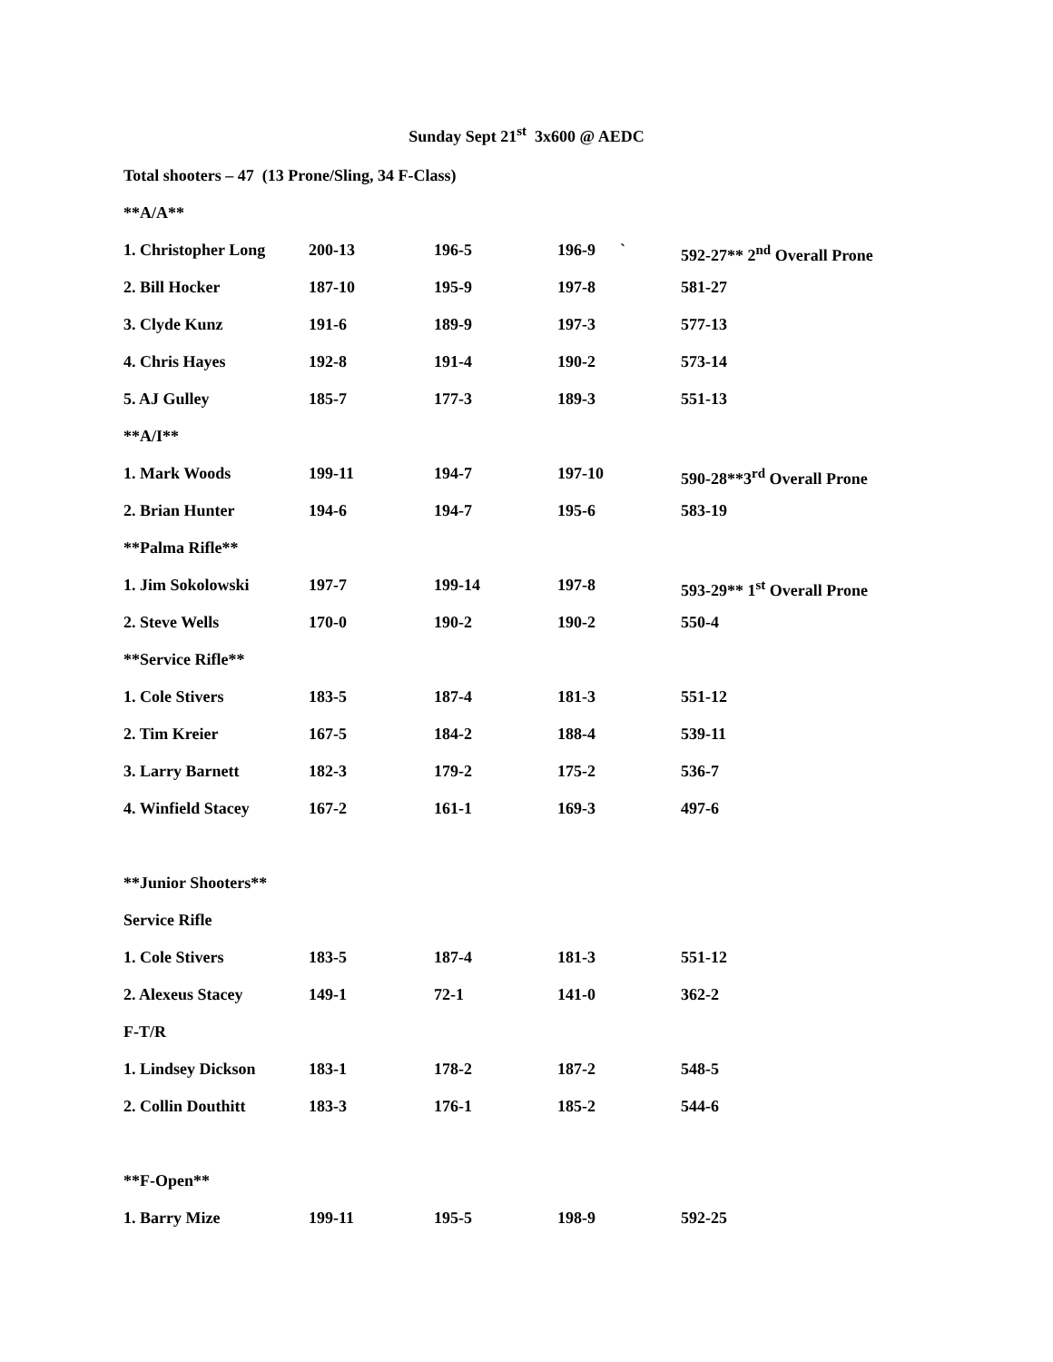Sunday Sept 21<sup>st</sup> 3x600 @ AEDC
Total shooters – 47 (13 Prone/Sling, 34 F-Class)
| **A/A** | | | | |
| 1. Christopher Long | 200-13 | 196-5 | 196-9 ` | 592-27** 2<sup>nd</sup> Overall Prone |
| 2. Bill Hocker | 187-10 | 195-9 | 197-8 | 581-27 |
| 3. Clyde Kunz | 191-6 | 189-9 | 197-3 | 577-13 |
| 4. Chris Hayes | 192-8 | 191-4 | 190-2 | 573-14 |
| 5. AJ Gulley | 185-7 | 177-3 | 189-3 | 551-13 |
| **A/I** | | | | |
| 1. Mark Woods | 199-11 | 194-7 | 197-10 | 590-28**3<sup>rd</sup> Overall Prone |
| 2. Brian Hunter | 194-6 | 194-7 | 195-6 | 583-19 |
| **Palma Rifle** | | | | |
| 1. Jim Sokolowski | 197-7 | 199-14 | 197-8 | 593-29** 1<sup>st</sup> Overall Prone |
| 2. Steve Wells | 170-0 | 190-2 | 190-2 | 550-4 |
| **Service Rifle** | | | | |
| 1. Cole Stivers | 183-5 | 187-4 | 181-3 | 551-12 |
| 2. Tim Kreier | 167-5 | 184-2 | 188-4 | 539-11 |
| 3. Larry Barnett | 182-3 | 179-2 | 175-2 | 536-7 |
| 4. Winfield Stacey | 167-2 | 161-1 | 169-3 | 497-6 |
| **Junior Shooters** | | | | |
| Service Rifle | | | | |
| 1. Cole Stivers | 183-5 | 187-4 | 181-3 | 551-12 |
| 2. Alexeus Stacey | 149-1 | 72-1 | 141-0 | 362-2 |
| F-T/R | | | | |
| 1. Lindsey Dickson | 183-1 | 178-2 | 187-2 | 548-5 |
| 2. Collin Douthitt | 183-3 | 176-1 | 185-2 | 544-6 |
| **F-Open** | | | | |
| 1. Barry Mize | 199-11 | 195-5 | 198-9 | 592-25 |